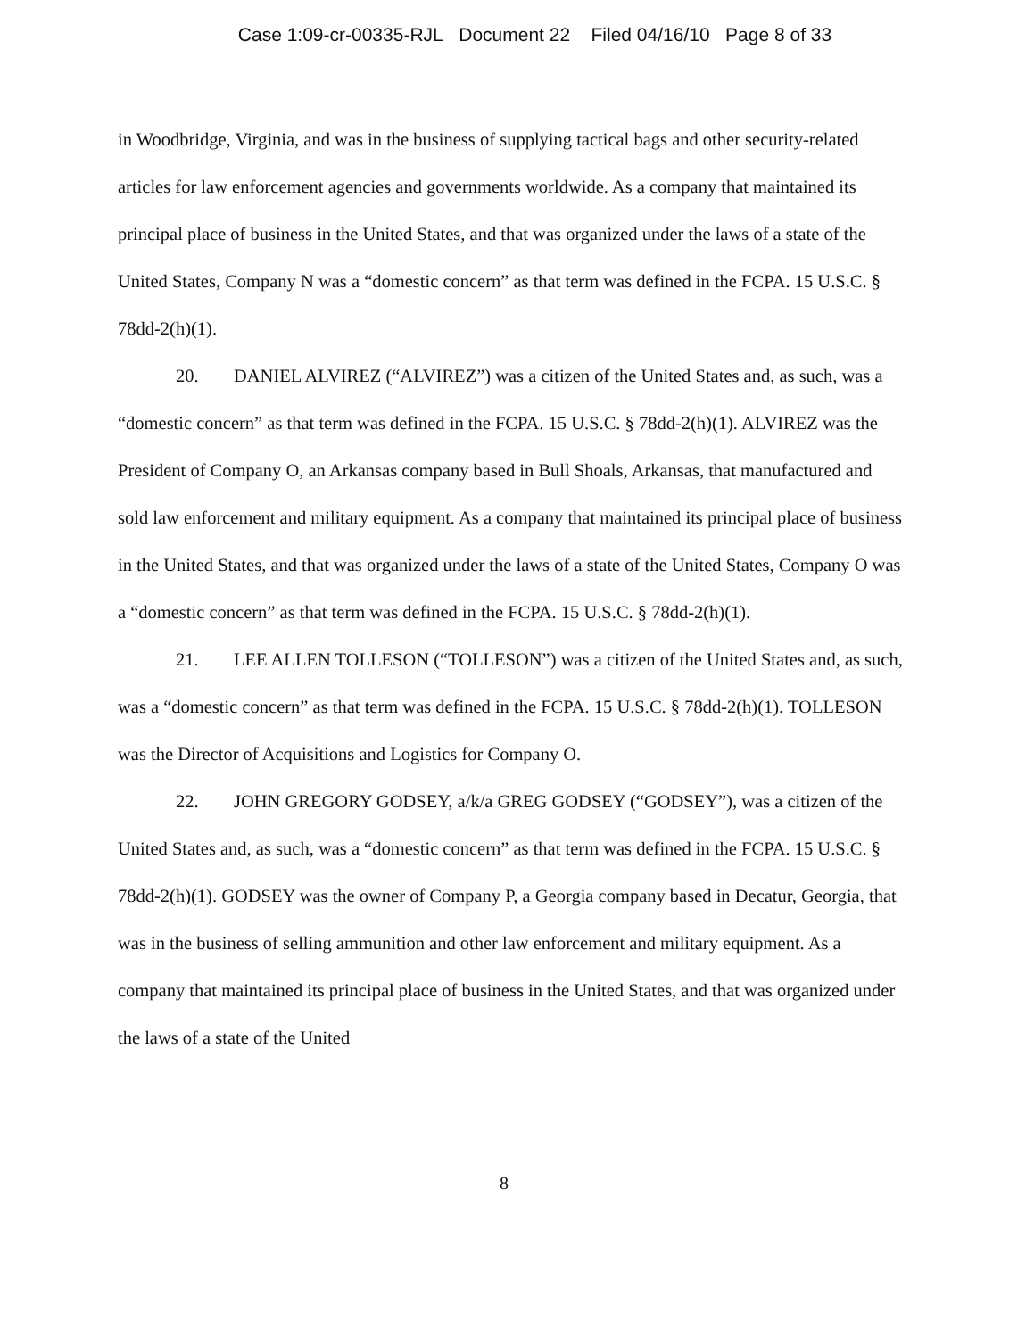Case 1:09-cr-00335-RJL Document 22 Filed 04/16/10 Page 8 of 33
in Woodbridge, Virginia, and was in the business of supplying tactical bags and other security-related articles for law enforcement agencies and governments worldwide. As a company that maintained its principal place of business in the United States, and that was organized under the laws of a state of the United States, Company N was a “domestic concern” as that term was defined in the FCPA. 15 U.S.C. § 78dd-2(h)(1).
20. DANIEL ALVIREZ (“ALVIREZ”) was a citizen of the United States and, as such, was a “domestic concern” as that term was defined in the FCPA. 15 U.S.C. § 78dd-2(h)(1). ALVIREZ was the President of Company O, an Arkansas company based in Bull Shoals, Arkansas, that manufactured and sold law enforcement and military equipment. As a company that maintained its principal place of business in the United States, and that was organized under the laws of a state of the United States, Company O was a “domestic concern” as that term was defined in the FCPA. 15 U.S.C. § 78dd-2(h)(1).
21. LEE ALLEN TOLLESON (“TOLLESON”) was a citizen of the United States and, as such, was a “domestic concern” as that term was defined in the FCPA. 15 U.S.C. § 78dd-2(h)(1). TOLLESON was the Director of Acquisitions and Logistics for Company O.
22. JOHN GREGORY GODSEY, a/k/a GREG GODSEY (“GODSEY”), was a citizen of the United States and, as such, was a “domestic concern” as that term was defined in the FCPA. 15 U.S.C. § 78dd-2(h)(1). GODSEY was the owner of Company P, a Georgia company based in Decatur, Georgia, that was in the business of selling ammunition and other law enforcement and military equipment. As a company that maintained its principal place of business in the United States, and that was organized under the laws of a state of the United
8